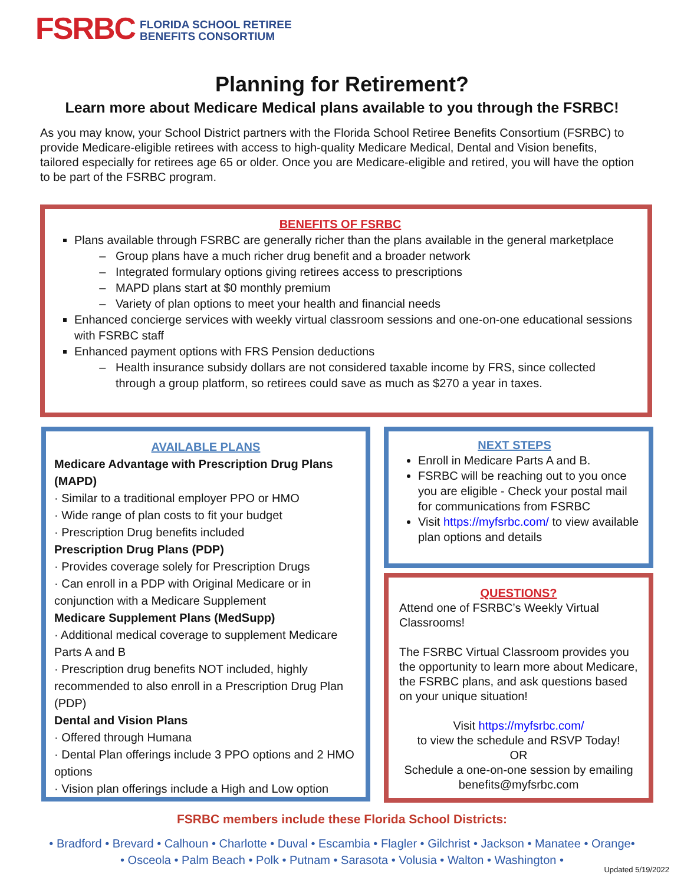FSRBC FLORIDA SCHOOL RETIREE
BENEFITS CONSORTIUM
Planning for Retirement?
Learn more about Medicare Medical plans available to you through the FSRBC!
As you may know, your School District partners with the Florida School Retiree Benefits Consortium (FSRBC) to provide Medicare-eligible retirees with access to high-quality Medicare Medical, Dental and Vision benefits, tailored especially for retirees age 65 or older. Once you are Medicare-eligible and retired, you will have the option to be part of the FSRBC program.
BENEFITS OF FSRBC
Plans available through FSRBC are generally richer than the plans available in the general marketplace
Group plans have a much richer drug benefit and a broader network
Integrated formulary options giving retirees access to prescriptions
MAPD plans start at $0 monthly premium
Variety of plan options to meet your health and financial needs
Enhanced concierge services with weekly virtual classroom sessions and one-on-one educational sessions with FSRBC staff
Enhanced payment options with FRS Pension deductions
Health insurance subsidy dollars are not considered taxable income by FRS, since collected through a group platform, so retirees could save as much as $270 a year in taxes.
AVAILABLE PLANS
Medicare Advantage with Prescription Drug Plans (MAPD)
· Similar to a traditional employer PPO or HMO
· Wide range of plan costs to fit your budget
· Prescription Drug benefits included
Prescription Drug Plans (PDP)
· Provides coverage solely for Prescription Drugs
· Can enroll in a PDP with Original Medicare or in conjunction with a Medicare Supplement
Medicare Supplement Plans (MedSupp)
· Additional medical coverage to supplement Medicare Parts A and B
· Prescription drug benefits NOT included, highly recommended to also enroll in a Prescription Drug Plan (PDP)
Dental and Vision Plans
· Offered through Humana
· Dental Plan offerings include 3 PPO options and 2 HMO options
· Vision plan offerings include a High and Low option
NEXT STEPS
Enroll in Medicare Parts A and B.
FSRBC will be reaching out to you once you are eligible - Check your postal mail for communications from FSRBC
Visit https://myfsrbc.com/ to view available plan options and details
QUESTIONS?
Attend one of FSRBC’s Weekly Virtual Classrooms!
The FSRBC Virtual Classroom provides you the opportunity to learn more about Medicare, the FSRBC plans, and ask questions based on your unique situation!
Visit https://myfsrbc.com/
to view the schedule and RSVP Today!
OR
Schedule a one-on-one session by emailing benefits@myfsrbc.com
FSRBC members include these Florida School Districts:
• Bradford • Brevard • Calhoun • Charlotte • Duval • Escambia • Flagler • Gilchrist • Jackson • Manatee • Orange•
• Osceola • Palm Beach • Polk • Putnam • Sarasota • Volusia • Walton • Washington •
Updated 5/19/2022